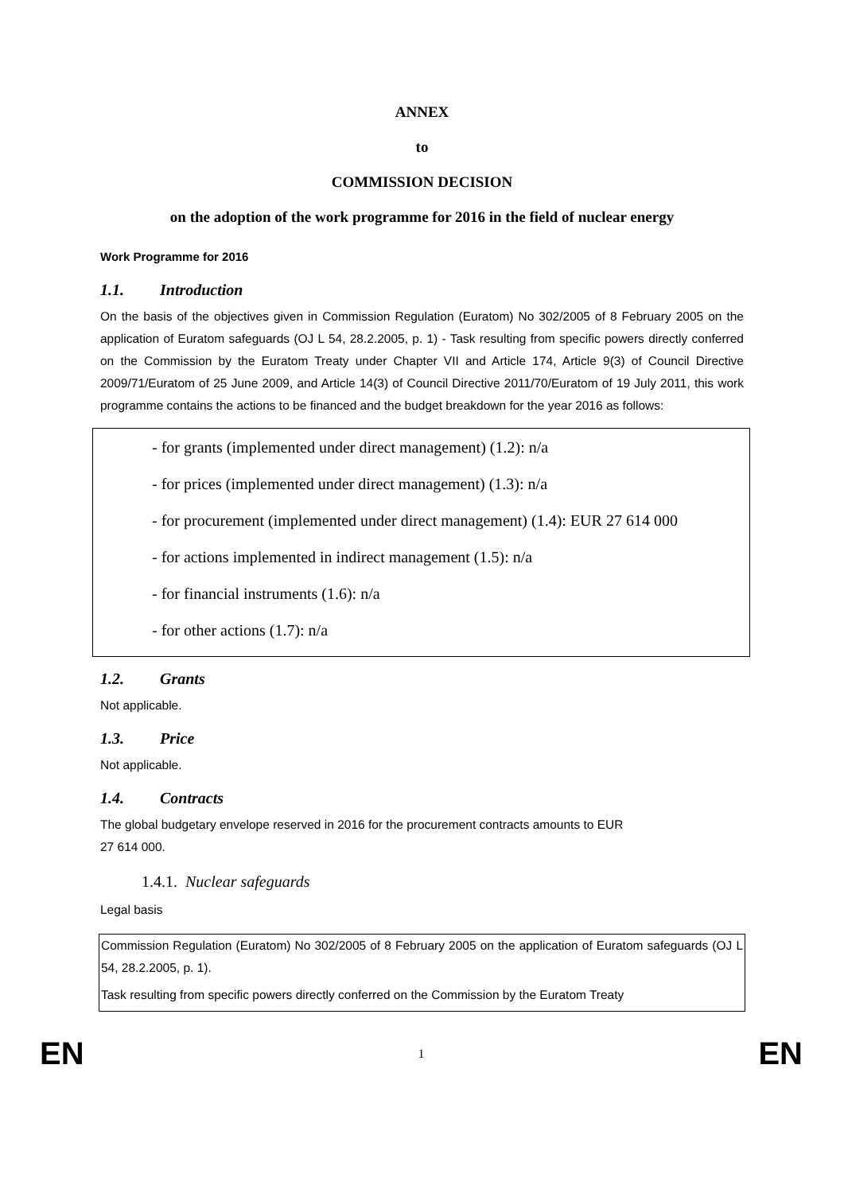ANNEX
to
COMMISSION DECISION
on the adoption of the work programme for 2016 in the field of nuclear energy
Work Programme for 2016
1.1. Introduction
On the basis of the objectives given in Commission Regulation (Euratom) No 302/2005 of 8 February 2005 on the application of Euratom safeguards (OJ L 54, 28.2.2005, p. 1) - Task resulting from specific powers directly conferred on the Commission by the Euratom Treaty under Chapter VII and Article 174, Article 9(3) of Council Directive 2009/71/Euratom of 25 June 2009, and Article 14(3) of Council Directive 2011/70/Euratom of 19 July 2011, this work programme contains the actions to be financed and the budget breakdown for the year 2016 as follows:
- for grants (implemented under direct management) (1.2): n/a
- for prices (implemented under direct management) (1.3): n/a
- for procurement (implemented under direct management) (1.4): EUR 27 614 000
- for actions implemented in indirect management (1.5): n/a
- for financial instruments (1.6): n/a
- for other actions (1.7): n/a
1.2. Grants
Not applicable.
1.3. Price
Not applicable.
1.4. Contracts
The global budgetary envelope reserved in 2016 for the procurement contracts amounts to EUR
27 614 000.
1.4.1. Nuclear safeguards
Legal basis
Commission Regulation (Euratom) No 302/2005 of 8 February 2005 on the application of Euratom safeguards (OJ L 54, 28.2.2005, p. 1).
Task resulting from specific powers directly conferred on the Commission by the Euratom Treaty
EN 1 EN